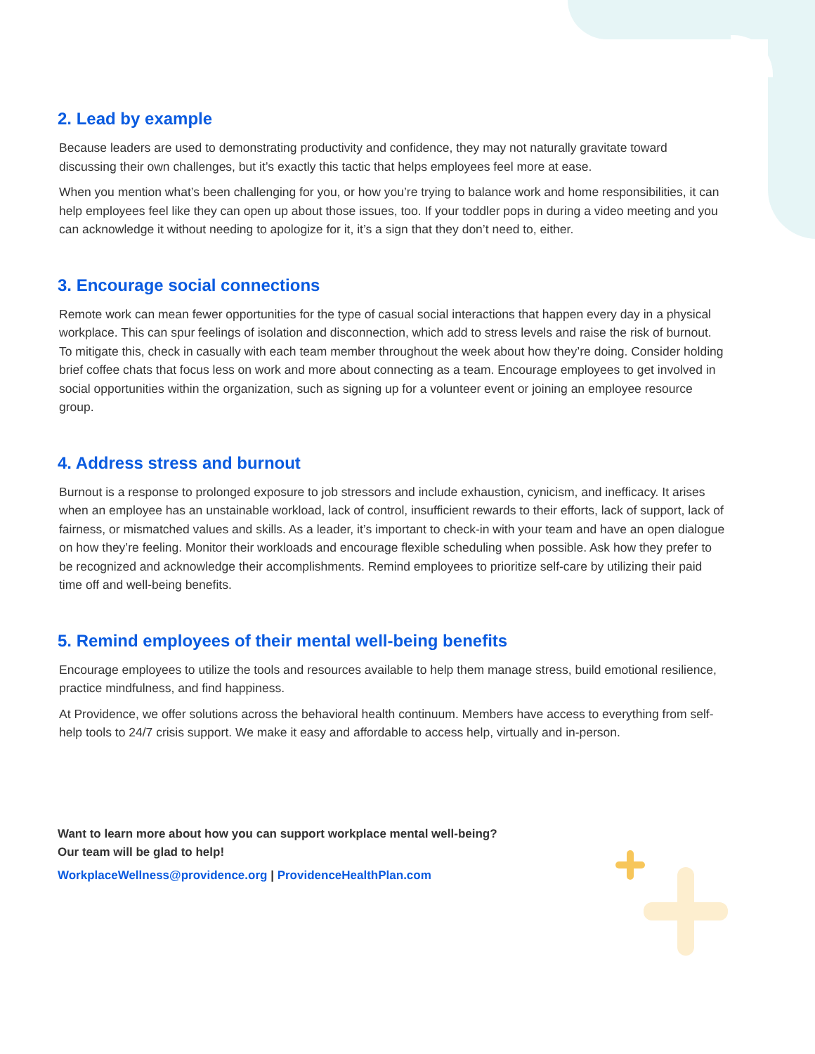2. Lead by example
Because leaders are used to demonstrating productivity and confidence, they may not naturally gravitate toward discussing their own challenges, but it’s exactly this tactic that helps employees feel more at ease.
When you mention what’s been challenging for you, or how you’re trying to balance work and home responsibilities, it can help employees feel like they can open up about those issues, too. If your toddler pops in during a video meeting and you can acknowledge it without needing to apologize for it, it’s a sign that they don’t need to, either.
3. Encourage social connections
Remote work can mean fewer opportunities for the type of casual social interactions that happen every day in a physical workplace. This can spur feelings of isolation and disconnection, which add to stress levels and raise the risk of burnout. To mitigate this, check in casually with each team member throughout the week about how they’re doing. Consider holding brief coffee chats that focus less on work and more about connecting as a team. Encourage employees to get involved in social opportunities within the organization, such as signing up for a volunteer event or joining an employee resource group.
4. Address stress and burnout
Burnout is a response to prolonged exposure to job stressors and include exhaustion, cynicism, and inefficacy. It arises when an employee has an unstainable workload, lack of control, insufficient rewards to their efforts, lack of support, lack of fairness, or mismatched values and skills. As a leader, it’s important to check-in with your team and have an open dialogue on how they’re feeling. Monitor their workloads and encourage flexible scheduling when possible. Ask how they prefer to be recognized and acknowledge their accomplishments. Remind employees to prioritize self-care by utilizing their paid time off and well-being benefits.
5. Remind employees of their mental well-being benefits
Encourage employees to utilize the tools and resources available to help them manage stress, build emotional resilience, practice mindfulness, and find happiness.
At Providence, we offer solutions across the behavioral health continuum. Members have access to everything from self-help tools to 24/7 crisis support. We make it easy and affordable to access help, virtually and in-person.
Want to learn more about how you can support workplace mental well-being?
Our team will be glad to help!
WorkplaceWellness@providence.org | ProvidenceHealthPlan.com